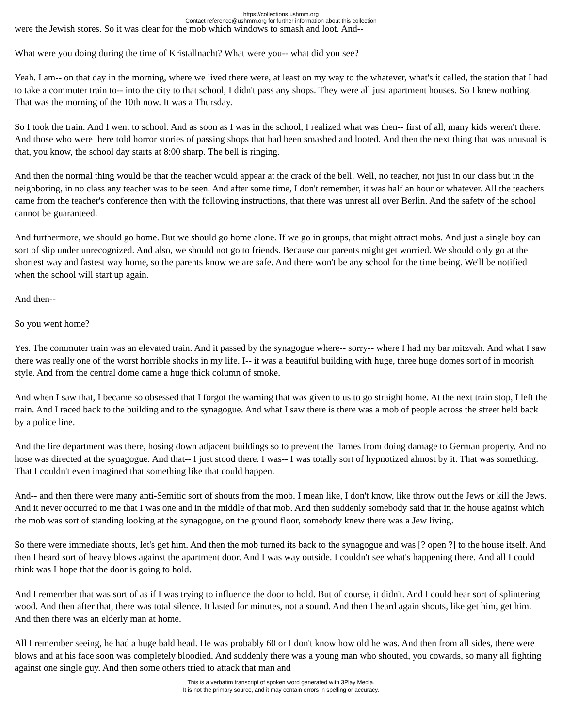https://collections.ushmm.org
Contact reference@ushmm.org for further information about this collection
were the Jewish stores. So it was clear for the mob which windows to smash and loot. And--
What were you doing during the time of Kristallnacht? What were you-- what did you see?
Yeah. I am-- on that day in the morning, where we lived there were, at least on my way to the whatever, what's it called, the station that I had to take a commuter train to-- into the city to that school, I didn't pass any shops. They were all just apartment houses. So I knew nothing. That was the morning of the 10th now. It was a Thursday.
So I took the train. And I went to school. And as soon as I was in the school, I realized what was then-- first of all, many kids weren't there. And those who were there told horror stories of passing shops that had been smashed and looted. And then the next thing that was unusual is that, you know, the school day starts at 8:00 sharp. The bell is ringing.
And then the normal thing would be that the teacher would appear at the crack of the bell. Well, no teacher, not just in our class but in the neighboring, in no class any teacher was to be seen. And after some time, I don't remember, it was half an hour or whatever. All the teachers came from the teacher's conference then with the following instructions, that there was unrest all over Berlin. And the safety of the school cannot be guaranteed.
And furthermore, we should go home. But we should go home alone. If we go in groups, that might attract mobs. And just a single boy can sort of slip under unrecognized. And also, we should not go to friends. Because our parents might get worried. We should only go at the shortest way and fastest way home, so the parents know we are safe. And there won't be any school for the time being. We'll be notified when the school will start up again.
And then--
So you went home?
Yes. The commuter train was an elevated train. And it passed by the synagogue where-- sorry-- where I had my bar mitzvah. And what I saw there was really one of the worst horrible shocks in my life. I-- it was a beautiful building with huge, three huge domes sort of in moorish style. And from the central dome came a huge thick column of smoke.
And when I saw that, I became so obsessed that I forgot the warning that was given to us to go straight home. At the next train stop, I left the train. And I raced back to the building and to the synagogue. And what I saw there is there was a mob of people across the street held back by a police line.
And the fire department was there, hosing down adjacent buildings so to prevent the flames from doing damage to German property. And no hose was directed at the synagogue. And that-- I just stood there. I was-- I was totally sort of hypnotized almost by it. That was something. That I couldn't even imagined that something like that could happen.
And-- and then there were many anti-Semitic sort of shouts from the mob. I mean like, I don't know, like throw out the Jews or kill the Jews. And it never occurred to me that I was one and in the middle of that mob. And then suddenly somebody said that in the house against which the mob was sort of standing looking at the synagogue, on the ground floor, somebody knew there was a Jew living.
So there were immediate shouts, let's get him. And then the mob turned its back to the synagogue and was [? open ?] to the house itself. And then I heard sort of heavy blows against the apartment door. And I was way outside. I couldn't see what's happening there. And all I could think was I hope that the door is going to hold.
And I remember that was sort of as if I was trying to influence the door to hold. But of course, it didn't. And I could hear sort of splintering wood. And then after that, there was total silence. It lasted for minutes, not a sound. And then I heard again shouts, like get him, get him. And then there was an elderly man at home.
All I remember seeing, he had a huge bald head. He was probably 60 or I don't know how old he was. And then from all sides, there were blows and at his face soon was completely bloodied. And suddenly there was a young man who shouted, you cowards, so many all fighting against one single guy. And then some others tried to attack that man and
This is a verbatim transcript of spoken word generated with 3Play Media.
It is not the primary source, and it may contain errors in spelling or accuracy.